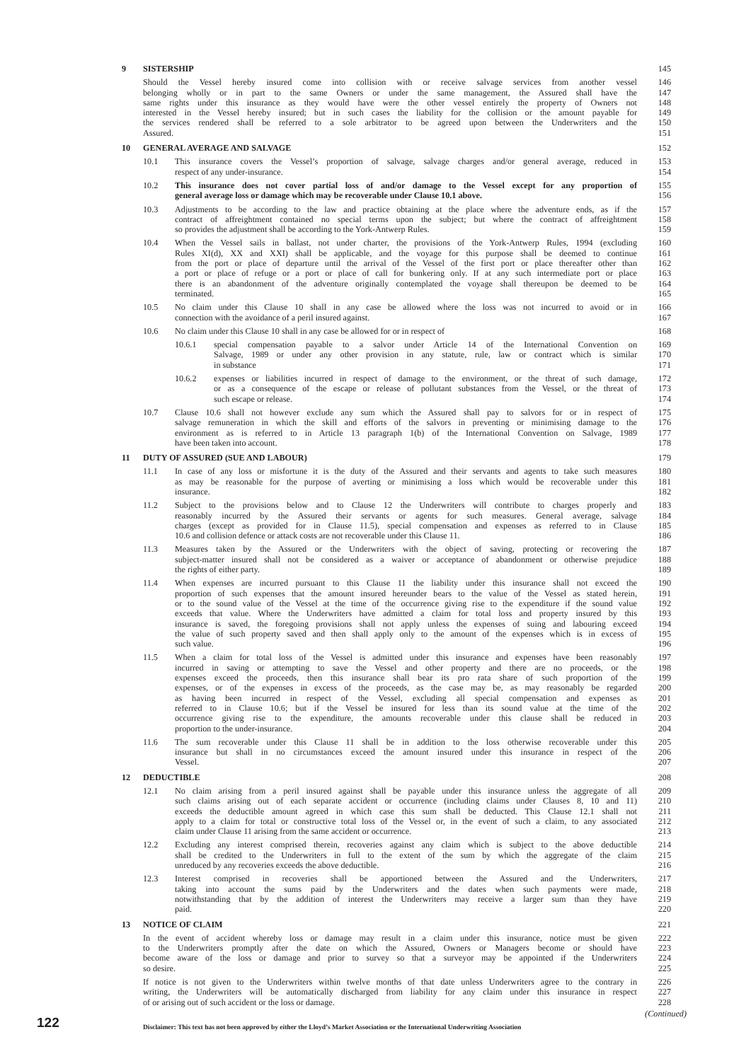9 SISTERSHIP 145
Should the Vessel hereby insured come into collision with or receive salvage services from another vessel
146
belonging wholly or in part to the same Owners or under the same management, the Assured shall have the
147
same rights under this insurance as they would have were the other vessel entirely the property of Owners not
148
interested in the Vessel hereby insured; but in such cases the liability for the collision or the amount payable for
149
the services rendered shall be referred to a sole arbitrator to be agreed upon between the Underwriters and the
150
Assured. 151
10 GENERAL AVERAGE AND SALVAGE 152
10.1 This insurance covers the Vessel’s proportion of salvage, salvage charges and/or general average, reduced in
153
respect of any under-insurance. 154
10.2 This insurance does not cover partial loss of and/or damage to the Vessel except for any proportion of
155
general average loss or damage which may be recoverable under Clause 10.1 above. 156
10.3 Adjustments to be according to the law and practice obtaining at the place where the adventure ends, as if the
157
contract of affreightment contained no special terms upon the subject; but where the contract of affreightment
158
so provides the adjustment shall be according to the York-Antwerp Rules. 159
10.4 When the Vessel sails in ballast, not under charter, the provisions of the York-Antwerp Rules, 1994 (excluding
160
Rules XI(d), XX and XXI) shall be applicable, and the voyage for this purpose shall be deemed to continue
161
from the port or place of departure until the arrival of the Vessel of the first port or place thereafter other than
162
a port or place of refuge or a port or place of call for bunkering only. If at any such intermediate port or place
163
there is an abandonment of the adventure originally contemplated the voyage shall thereupon be deemed to be
164
terminated. 165
10.5 No claim under this Clause 10 shall in any case be allowed where the loss was not incurred to avoid or in
166
connection with the avoidance of a peril insured against. 167
10.6 No claim under this Clause 10 shall in any case be allowed for or in respect of 168
10.6.1 special compensation payable to a salvor under Article 14 of the International Convention on
169
Salvage, 1989 or under any other provision in any statute, rule, law or contract which is similar
170
in substance 171
10.6.2 expenses or liabilities incurred in respect of damage to the environment, or the threat of such damage,
172
or as a consequence of the escape or release of pollutant substances from the Vessel, or the threat of
173
such escape or release. 174
10.7 Clause 10.6 shall not however exclude any sum which the Assured shall pay to salvors for or in respect of
175
salvage remuneration in which the skill and efforts of the salvors in preventing or minimising damage to the
176
environment as is referred to in Article 13 paragraph 1(b) of the International Convention on Salvage, 1989
177
have been taken into account. 178
11 DUTY OF ASSURED (SUE AND LABOUR) 179
11.1 In case of any loss or misfortune it is the duty of the Assured and their servants and agents to take such measures
180
as may be reasonable for the purpose of averting or minimising a loss which would be recoverable under this
181
insurance. 182
11.2 Subject to the provisions below and to Clause 12 the Underwriters will contribute to charges properly and
183
reasonably incurred by the Assured their servants or agents for such measures. General average, salvage
184
charges (except as provided for in Clause 11.5), special compensation and expenses as referred to in Clause
185
10.6 and collision defence or attack costs are not recoverable under this Clause 11. 186
11.3 Measures taken by the Assured or the Underwriters with the object of saving, protecting or recovering the
187
subject-matter insured shall not be considered as a waiver or acceptance of abandonment or otherwise prejudice
188
the rights of either party. 189
11.4 When expenses are incurred pursuant to this Clause 11 the liability under this insurance shall not exceed the
190
proportion of such expenses that the amount insured hereunder bears to the value of the Vessel as stated herein,
191
or to the sound value of the Vessel at the time of the occurrence giving rise to the expenditure if the sound value
192
exceeds that value. Where the Underwriters have admitted a claim for total loss and property insured by this
193
insurance is saved, the foregoing provisions shall not apply unless the expenses of suing and labouring exceed
194
the value of such property saved and then shall apply only to the amount of the expenses which is in excess of
195
such value. 196
11.5 When a claim for total loss of the Vessel is admitted under this insurance and expenses have been reasonably
197
incurred in saving or attempting to save the Vessel and other property and there are no proceeds, or the
198
expenses exceed the proceeds, then this insurance shall bear its pro rata share of such proportion of the
199
expenses, or of the expenses in excess of the proceeds, as the case may be, as may reasonably be regarded
200
as having been incurred in respect of the Vessel, excluding all special compensation and expenses as
201
referred to in Clause 10.6; but if the Vessel be insured for less than its sound value at the time of the
202
occurrence giving rise to the expenditure, the amounts recoverable under this clause shall be reduced in
203
proportion to the under-insurance. 204
11.6 The sum recoverable under this Clause 11 shall be in addition to the loss otherwise recoverable under this
205
insurance but shall in no circumstances exceed the amount insured under this insurance in respect of the
206
Vessel. 207
12 DEDUCTIBLE 208
12.1 No claim arising from a peril insured against shall be payable under this insurance unless the aggregate of all
209
such claims arising out of each separate accident or occurrence (including claims under Clauses 8, 10 and 11)
210
exceeds the deductible amount agreed in which case this sum shall be deducted. This Clause 12.1 shall not
211
apply to a claim for total or constructive total loss of the Vessel or, in the event of such a claim, to any associated
212
claim under Clause 11 arising from the same accident or occurrence. 213
12.2 Excluding any interest comprised therein, recoveries against any claim which is subject to the above deductible
214
shall be credited to the Underwriters in full to the extent of the sum by which the aggregate of the claim
215
unreduced by any recoveries exceeds the above deductible. 216
12.3 Interest comprised in recoveries shall be apportioned between the Assured and the Underwriters,
217
taking into account the sums paid by the Underwriters and the dates when such payments were made,
218
notwithstanding that by the addition of interest the Underwriters may receive a larger sum than they have
219
paid. 220
13 NOTICE OF CLAIM 221
In the event of accident whereby loss or damage may result in a claim under this insurance, notice must be given
222
to the Underwriters promptly after the date on which the Assured, Owners or Managers become or should have
223
become aware of the loss or damage and prior to survey so that a surveyor may be appointed if the Underwriters
224
so desire. 225
If notice is not given to the Underwriters within twelve months of that date unless Underwriters agree to the contrary in
226
writing, the Underwriters will be automatically discharged from liability for any claim under this insurance in respect
227
of or arising out of such accident or the loss or damage. 228
(Continued)
122
Disclaimer: This text has not been approved by either the Lloyd’s Market Association or the International Underwriting Association